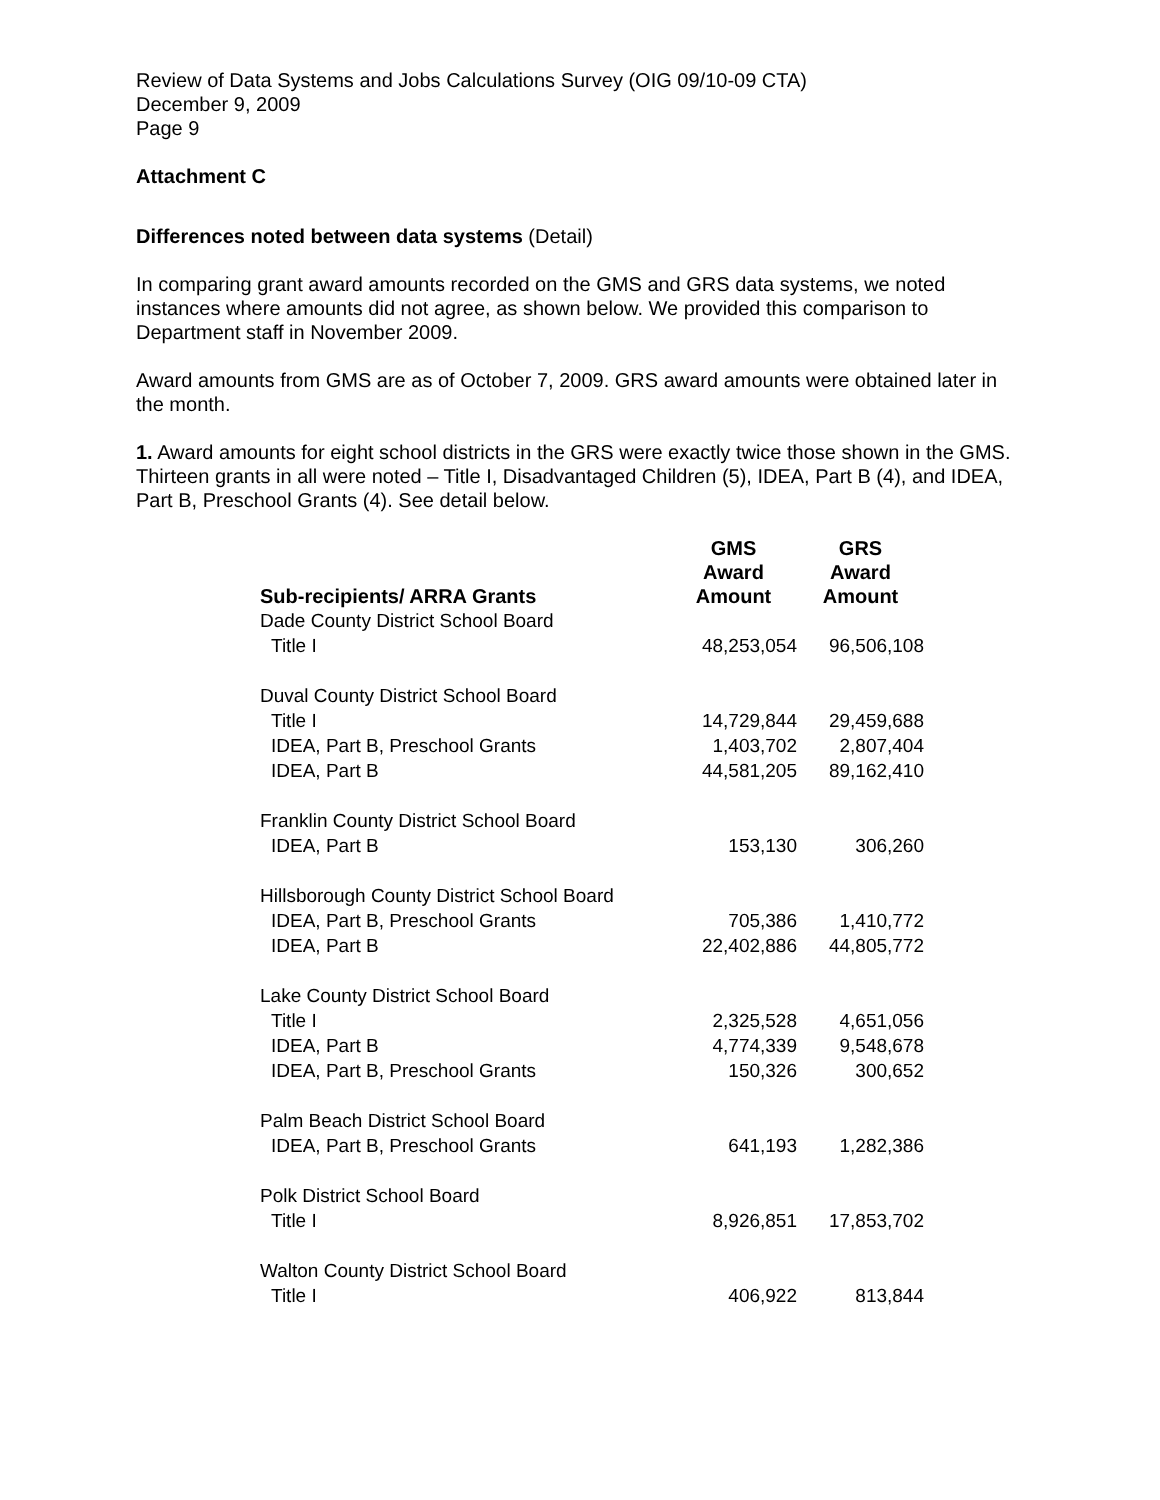Review of Data Systems and Jobs Calculations Survey (OIG 09/10-09 CTA)
December 9, 2009
Page 9
Attachment C
Differences noted between data systems (Detail)
In comparing grant award amounts recorded on the GMS and GRS data systems, we noted instances where amounts did not agree, as shown below. We provided this comparison to Department staff in November 2009.
Award amounts from GMS are as of October 7, 2009. GRS award amounts were obtained later in the month.
1. Award amounts for eight school districts in the GRS were exactly twice those shown in the GMS. Thirteen grants in all were noted – Title I, Disadvantaged Children (5), IDEA, Part B (4), and IDEA, Part B, Preschool Grants (4). See detail below.
| Sub-recipients/ ARRA Grants | GMS Award Amount | GRS Award Amount |
| --- | --- | --- |
| Dade County District School Board | | |
| Title I | 48,253,054 | 96,506,108 |
| Duval County District School Board | | |
| Title I | 14,729,844 | 29,459,688 |
| IDEA, Part B, Preschool Grants | 1,403,702 | 2,807,404 |
| IDEA, Part B | 44,581,205 | 89,162,410 |
| Franklin County District School Board | | |
| IDEA, Part B | 153,130 | 306,260 |
| Hillsborough County District School Board | | |
| IDEA, Part B, Preschool Grants | 705,386 | 1,410,772 |
| IDEA, Part B | 22,402,886 | 44,805,772 |
| Lake County District School Board | | |
| Title I | 2,325,528 | 4,651,056 |
| IDEA, Part B | 4,774,339 | 9,548,678 |
| IDEA, Part B, Preschool Grants | 150,326 | 300,652 |
| Palm Beach District School Board | | |
| IDEA, Part B, Preschool Grants | 641,193 | 1,282,386 |
| Polk District School Board | | |
| Title I | 8,926,851 | 17,853,702 |
| Walton County District School Board | | |
| Title I | 406,922 | 813,844 |